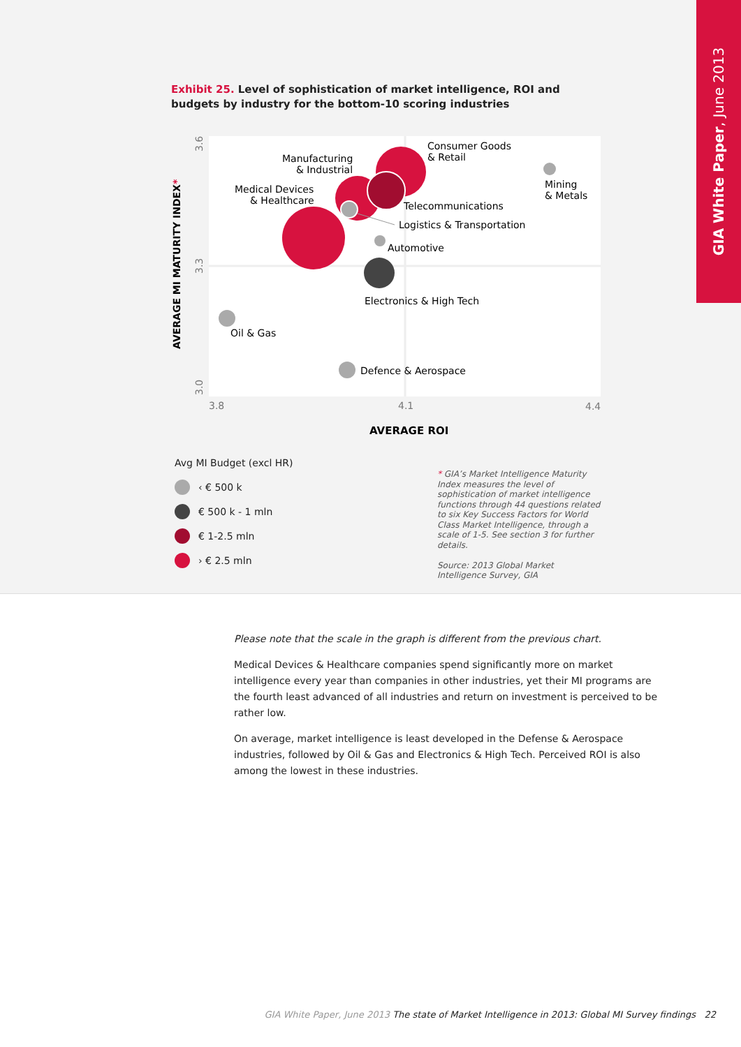GIA White Paper, June 2013
Exhibit 25. Level of sophistication of market intelligence, ROI and budgets by industry for the bottom-10 scoring industries
Consumer Goods
& Retail
Manufacturing
& Industrial
Medical Devices
& Healthcare
Mining
& Metals
Telecommunications
Logistics & Transportation
Automotive
Electronics & High Tech
Oil & Gas
Defence & Aerospace
3.8
4.1
4.4
AVERAGE ROI
3.6
3.3
3.0
AVERAGE MI MATURITY INDEX*
Avg MI Budget (excl HR)
‹ € 500 k
€ 500 k - 1 mln
€ 1-2.5 mln
› € 2.5 mln
* GIA’s Market Intelligence Maturity Index measures the level of sophistication of market intelligence functions through 44 questions related to six Key Success Factors for World Class Market Intelligence, through a scale of 1-5. See section 3 for further details.
Source: 2013 Global Market Intelligence Survey, GIA
Please note that the scale in the graph is different from the previous chart.
Medical Devices & Healthcare companies spend significantly more on market intelligence every year than companies in other industries, yet their MI programs are the fourth least advanced of all industries and return on investment is perceived to be rather low.
On average, market intelligence is least developed in the Defense & Aerospace industries, followed by Oil & Gas and Electronics & High Tech. Perceived ROI is also among the lowest in these industries.
GIA White Paper, June 2013 The state of Market Intelligence in 2013: Global MI Survey findings 22